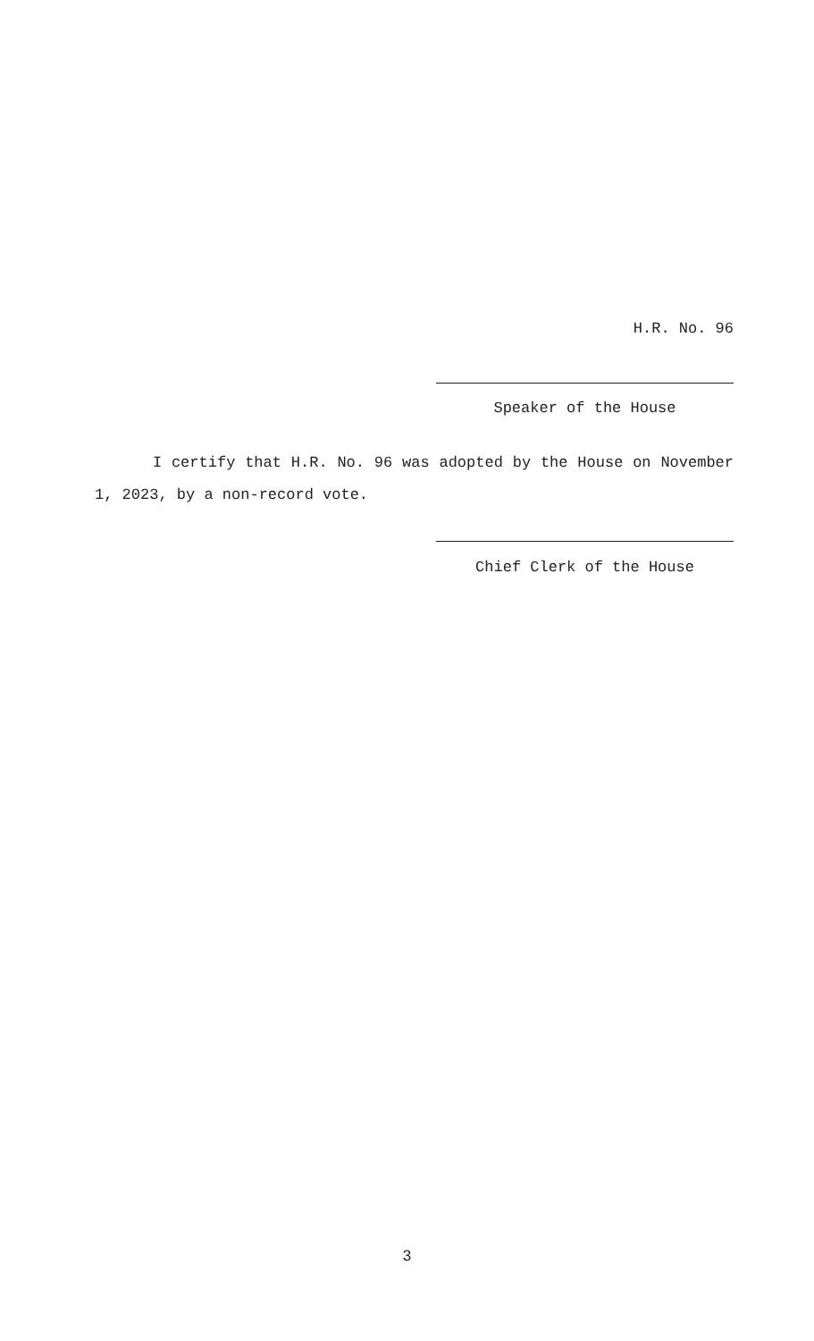H.R. No. 96
Speaker of the House
I certify that H.R. No. 96 was adopted by the House on November 1, 2023, by a non-record vote.
Chief Clerk of the House
3